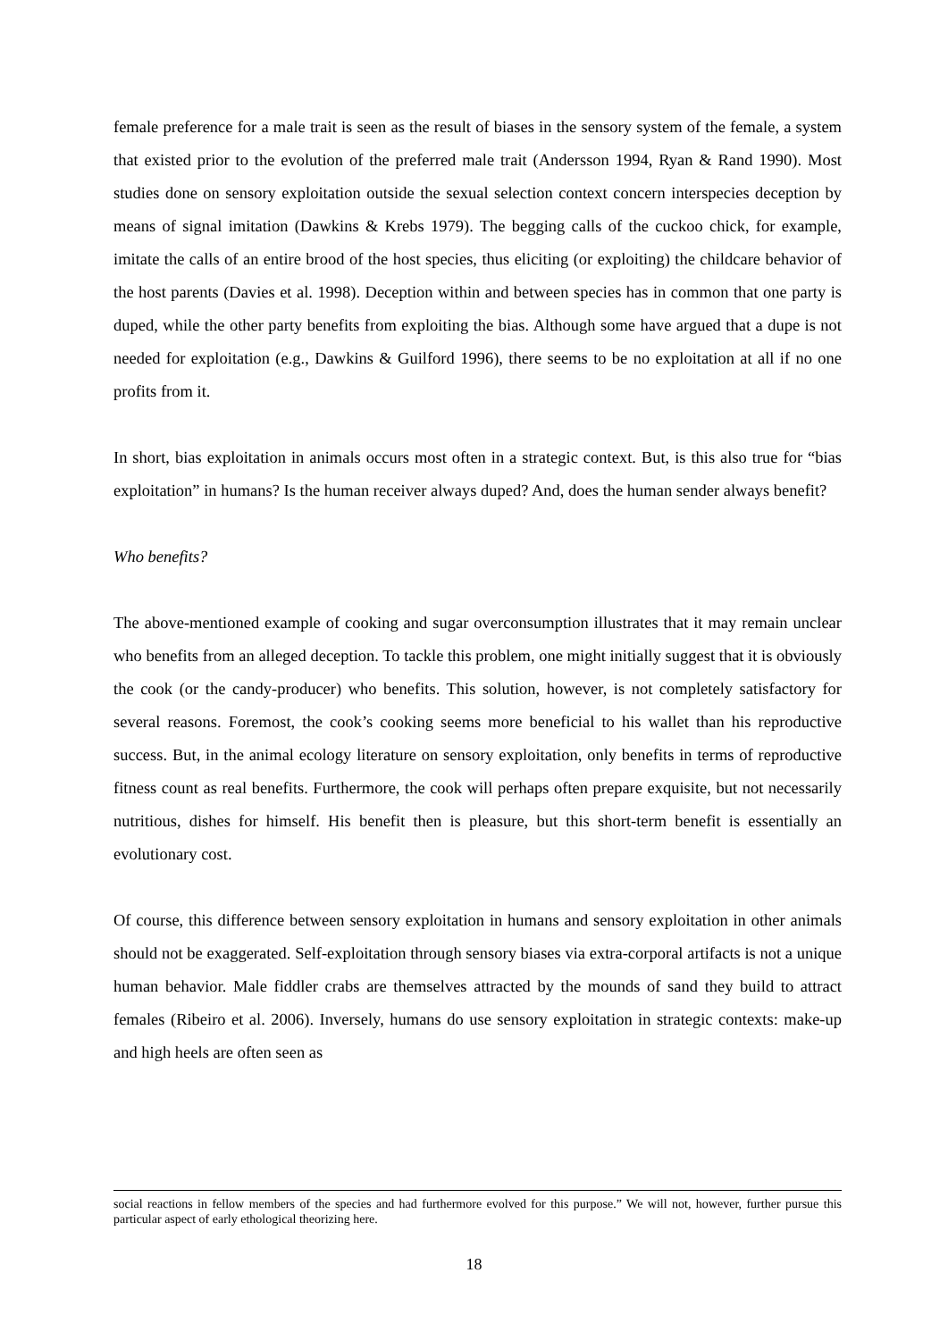female preference for a male trait is seen as the result of biases in the sensory system of the female, a system that existed prior to the evolution of the preferred male trait (Andersson 1994, Ryan & Rand 1990). Most studies done on sensory exploitation outside the sexual selection context concern interspecies deception by means of signal imitation (Dawkins & Krebs 1979). The begging calls of the cuckoo chick, for example, imitate the calls of an entire brood of the host species, thus eliciting (or exploiting) the childcare behavior of the host parents (Davies et al. 1998). Deception within and between species has in common that one party is duped, while the other party benefits from exploiting the bias. Although some have argued that a dupe is not needed for exploitation (e.g., Dawkins & Guilford 1996), there seems to be no exploitation at all if no one profits from it.
In short, bias exploitation in animals occurs most often in a strategic context. But, is this also true for “bias exploitation” in humans? Is the human receiver always duped? And, does the human sender always benefit?
Who benefits?
The above-mentioned example of cooking and sugar overconsumption illustrates that it may remain unclear who benefits from an alleged deception. To tackle this problem, one might initially suggest that it is obviously the cook (or the candy-producer) who benefits. This solution, however, is not completely satisfactory for several reasons. Foremost, the cook’s cooking seems more beneficial to his wallet than his reproductive success. But, in the animal ecology literature on sensory exploitation, only benefits in terms of reproductive fitness count as real benefits. Furthermore, the cook will perhaps often prepare exquisite, but not necessarily nutritious, dishes for himself. His benefit then is pleasure, but this short-term benefit is essentially an evolutionary cost.
Of course, this difference between sensory exploitation in humans and sensory exploitation in other animals should not be exaggerated. Self-exploitation through sensory biases via extra-corporal artifacts is not a unique human behavior. Male fiddler crabs are themselves attracted by the mounds of sand they build to attract females (Ribeiro et al. 2006). Inversely, humans do use sensory exploitation in strategic contexts: make-up and high heels are often seen as
social reactions in fellow members of the species and had furthermore evolved for this purpose.” We will not, however, further pursue this particular aspect of early ethological theorizing here.
18